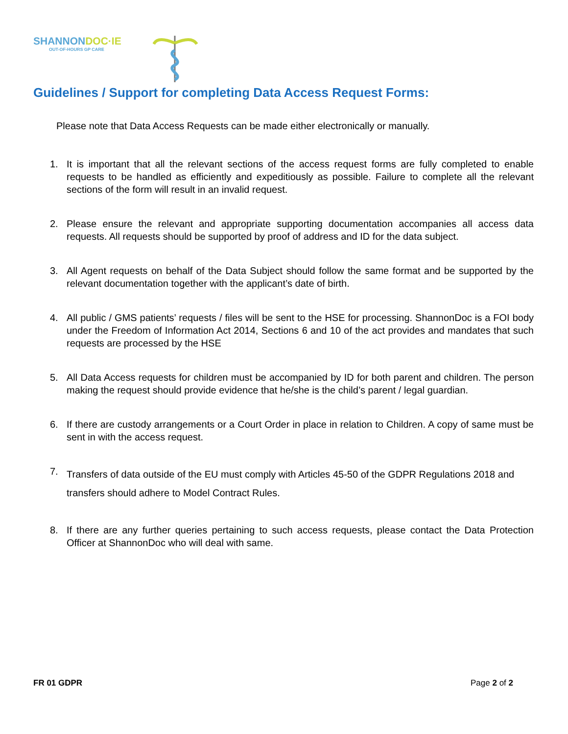SHANNONDOC·IE
OUT-OF-HOURS GP CARE
Guidelines / Support for completing Data Access Request Forms:
Please note that Data Access Requests can be made either electronically or manually.
1. It is important that all the relevant sections of the access request forms are fully completed to enable requests to be handled as efficiently and expeditiously as possible. Failure to complete all the relevant sections of the form will result in an invalid request.
2. Please ensure the relevant and appropriate supporting documentation accompanies all access data requests. All requests should be supported by proof of address and ID for the data subject.
3. All Agent requests on behalf of the Data Subject should follow the same format and be supported by the relevant documentation together with the applicant’s date of birth.
4. All public / GMS patients’ requests / files will be sent to the HSE for processing. ShannonDoc is a FOI body under the Freedom of Information Act 2014, Sections 6 and 10 of the act provides and mandates that such requests are processed by the HSE
5. All Data Access requests for children must be accompanied by ID for both parent and children. The person making the request should provide evidence that he/she is the child’s parent / legal guardian.
6. If there are custody arrangements or a Court Order in place in relation to Children. A copy of same must be sent in with the access request.
7. Transfers of data outside of the EU must comply with Articles 45-50 of the GDPR Regulations 2018 and transfers should adhere to Model Contract Rules.
8. If there are any further queries pertaining to such access requests, please contact the Data Protection Officer at ShannonDoc who will deal with same.
FR 01 GDPR Page 2 of 2